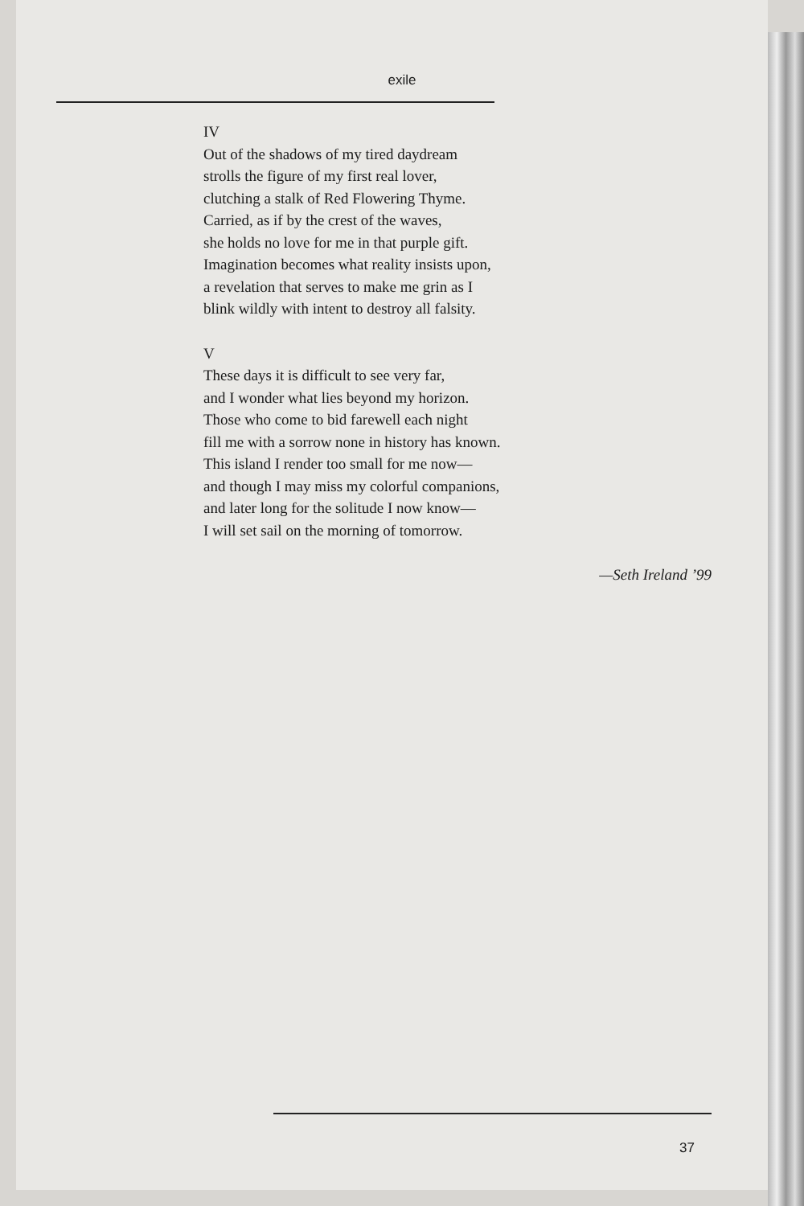exile
IV
Out of the shadows of my tired daydream
strolls the figure of my first real lover,
clutching a stalk of Red Flowering Thyme.
Carried, as if by the crest of the waves,
she holds no love for me in that purple gift.
Imagination becomes what reality insists upon,
a revelation that serves to make me grin as I
blink wildly with intent to destroy all falsity.
V
These days it is difficult to see very far,
and I wonder what lies beyond my horizon.
Those who come to bid farewell each night
fill me with a sorrow none in history has known.
This island I render too small for me now—
and though I may miss my colorful companions,
and later long for the solitude I now know—
I will set sail on the morning of tomorrow.
—Seth Ireland ’99
37